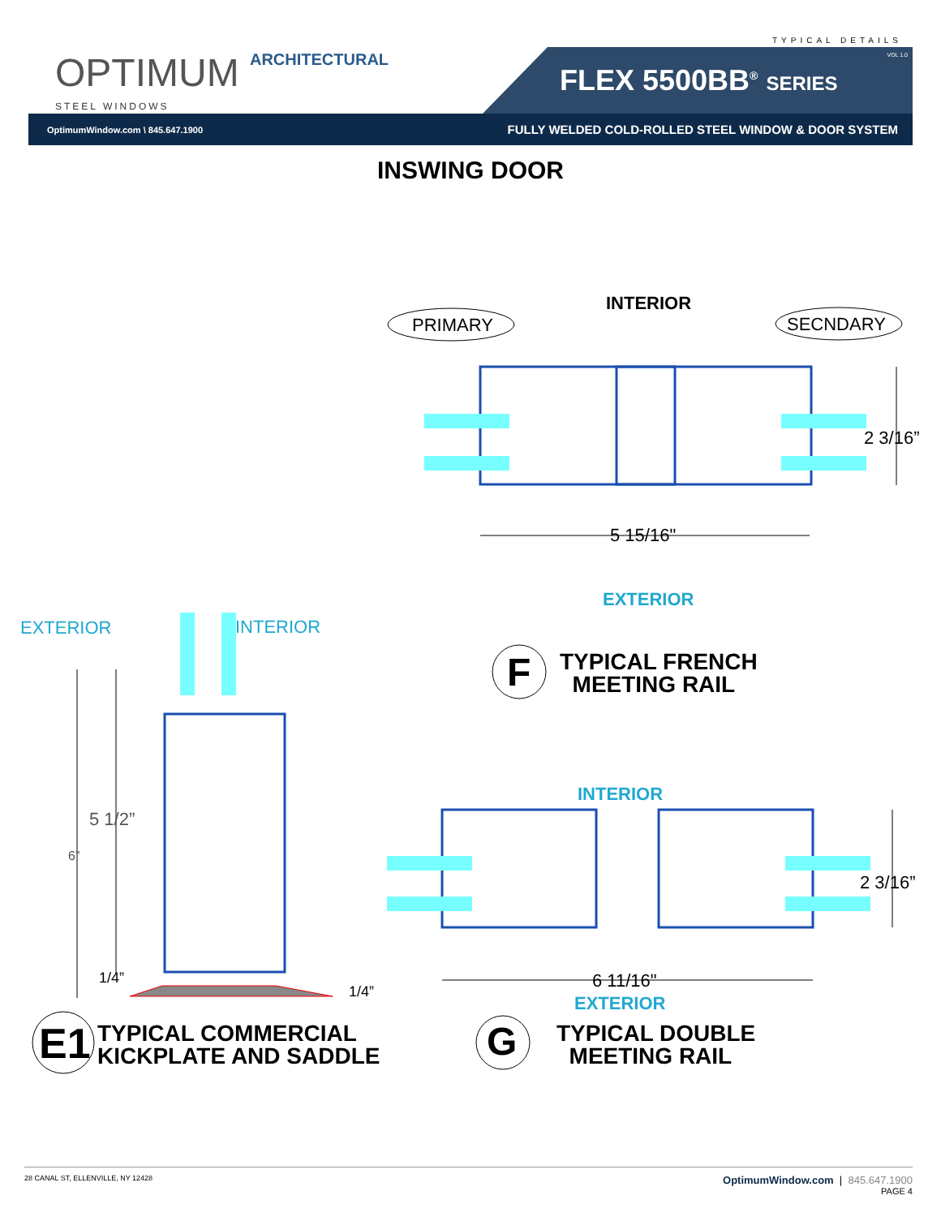TYPICAL DETAILS
OPTIMUM ARCHITECTURAL
STEEL WINDOWS
VOL 1.0
FLEX 5500BB<sup>®</sup> SERIES
OptimumWindow.com \ 845.647.1900 FULLY WELDED COLD-ROLLED STEEL WINDOW & DOOR SYSTEM
INSWING DOOR
INTERIOR
PRIMARY SECNDARY
2 3/16”
5 15/16"
EXTERIOR
EXTERIOR INTERIOR
F
TYPICAL FRENCH
MEETING RAIL
INTERIOR
2 3/16”
5 1/2”
6”
1/4”
1/4”
6 11/16"
EXTERIOR
E1
TYPICAL COMMERCIAL
KICKPLATE AND SADDLE
G
TYPICAL DOUBLE
MEETING RAIL
28 CANAL ST, ELLENVILLE, NY 12428 OptimumWindow.com | 845.647.1900
PAGE 4